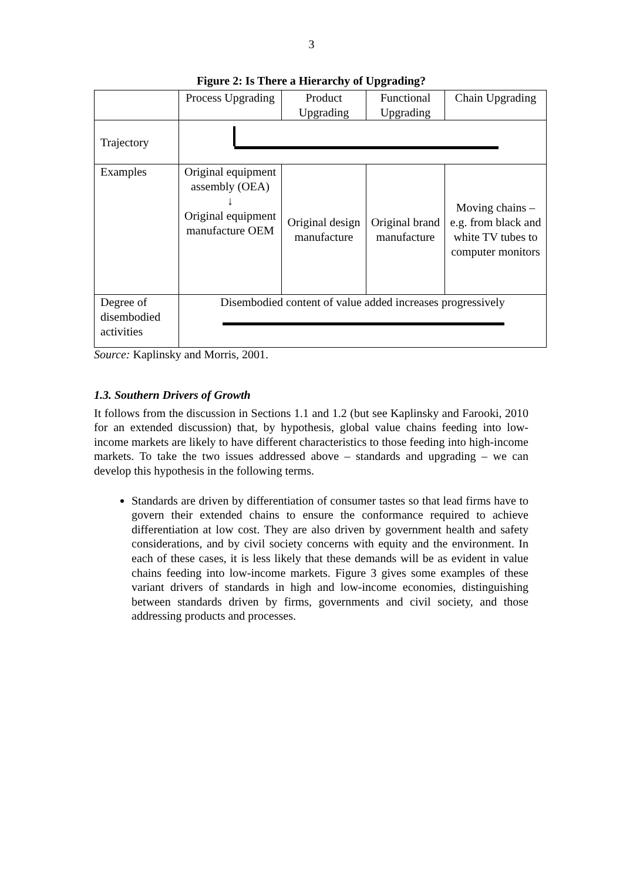3
Figure 2: Is There a Hierarchy of Upgrading?
| | Process Upgrading | Product Upgrading | Functional Upgrading | Chain Upgrading |
| Trajectory | | | | |
| Examples | Original equipment assembly (OEA) ↓ Original equipment manufacture OEM | Original design manufacture | Original brand manufacture | Moving chains – e.g. from black and white TV tubes to computer monitors |
| Degree of disembodied activities | Disembodied content of value added increases progressively | | | |
Source: Kaplinsky and Morris, 2001.
1.3. Southern Drivers of Growth
It follows from the discussion in Sections 1.1 and 1.2 (but see Kaplinsky and Farooki, 2010 for an extended discussion) that, by hypothesis, global value chains feeding into low-income markets are likely to have different characteristics to those feeding into high-income markets. To take the two issues addressed above – standards and upgrading – we can develop this hypothesis in the following terms.
Standards are driven by differentiation of consumer tastes so that lead firms have to govern their extended chains to ensure the conformance required to achieve differentiation at low cost. They are also driven by government health and safety considerations, and by civil society concerns with equity and the environment. In each of these cases, it is less likely that these demands will be as evident in value chains feeding into low-income markets. Figure 3 gives some examples of these variant drivers of standards in high and low-income economies, distinguishing between standards driven by firms, governments and civil society, and those addressing products and processes.